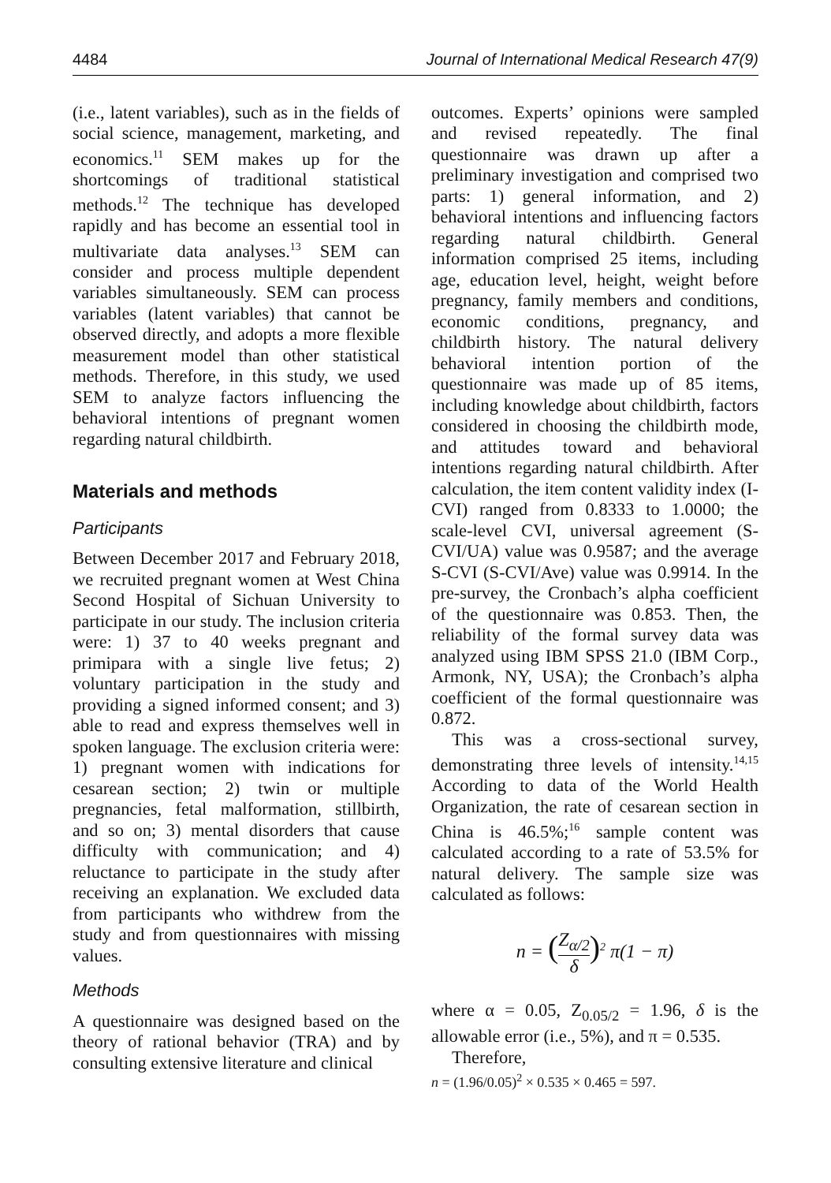4484 Journal of International Medical Research 47(9)
(i.e., latent variables), such as in the fields of social science, management, marketing, and economics.<sup>11</sup> SEM makes up for the shortcomings of traditional statistical methods.<sup>12</sup> The technique has developed rapidly and has become an essential tool in multivariate data analyses.<sup>13</sup> SEM can consider and process multiple dependent variables simultaneously. SEM can process variables (latent variables) that cannot be observed directly, and adopts a more flexible measurement model than other statistical methods. Therefore, in this study, we used SEM to analyze factors influencing the behavioral intentions of pregnant women regarding natural childbirth.
Materials and methods
Participants
Between December 2017 and February 2018, we recruited pregnant women at West China Second Hospital of Sichuan University to participate in our study. The inclusion criteria were: 1) 37 to 40 weeks pregnant and primipara with a single live fetus; 2) voluntary participation in the study and providing a signed informed consent; and 3) able to read and express themselves well in spoken language. The exclusion criteria were: 1) pregnant women with indications for cesarean section; 2) twin or multiple pregnancies, fetal malformation, stillbirth, and so on; 3) mental disorders that cause difficulty with communication; and 4) reluctance to participate in the study after receiving an explanation. We excluded data from participants who withdrew from the study and from questionnaires with missing values.
Methods
A questionnaire was designed based on the theory of rational behavior (TRA) and by consulting extensive literature and clinical
outcomes. Experts’ opinions were sampled and revised repeatedly. The final questionnaire was drawn up after a preliminary investigation and comprised two parts: 1) general information, and 2) behavioral intentions and influencing factors regarding natural childbirth. General information comprised 25 items, including age, education level, height, weight before pregnancy, family members and conditions, economic conditions, pregnancy, and childbirth history. The natural delivery behavioral intention portion of the questionnaire was made up of 85 items, including knowledge about childbirth, factors considered in choosing the childbirth mode, and attitudes toward and behavioral intentions regarding natural childbirth. After calculation, the item content validity index (I-CVI) ranged from 0.8333 to 1.0000; the scale-level CVI, universal agreement (S-CVI/UA) value was 0.9587; and the average S-CVI (S-CVI/Ave) value was 0.9914. In the pre-survey, the Cronbach’s alpha coefficient of the questionnaire was 0.853. Then, the reliability of the formal survey data was analyzed using IBM SPSS 21.0 (IBM Corp., Armonk, NY, USA); the Cronbach’s alpha coefficient of the formal questionnaire was 0.872.
This was a cross-sectional survey, demonstrating three levels of intensity.<sup>14,15</sup> According to data of the World Health Organization, the rate of cesarean section in China is 46.5%;<sup>16</sup> sample content was calculated according to a rate of 53.5% for natural delivery. The sample size was calculated as follows:
n = (Z<sub>α/2</sub> δ)<sup>2</sup> π(1 − π)
where α = 0.05, Z<sub>0.05/2</sub> = 1.96, δ is the allowable error (i.e., 5%), and π = 0.535.
Therefore,
n = (1.96/0.05)<sup>2</sup> × 0.535 × 0.465 = 597.